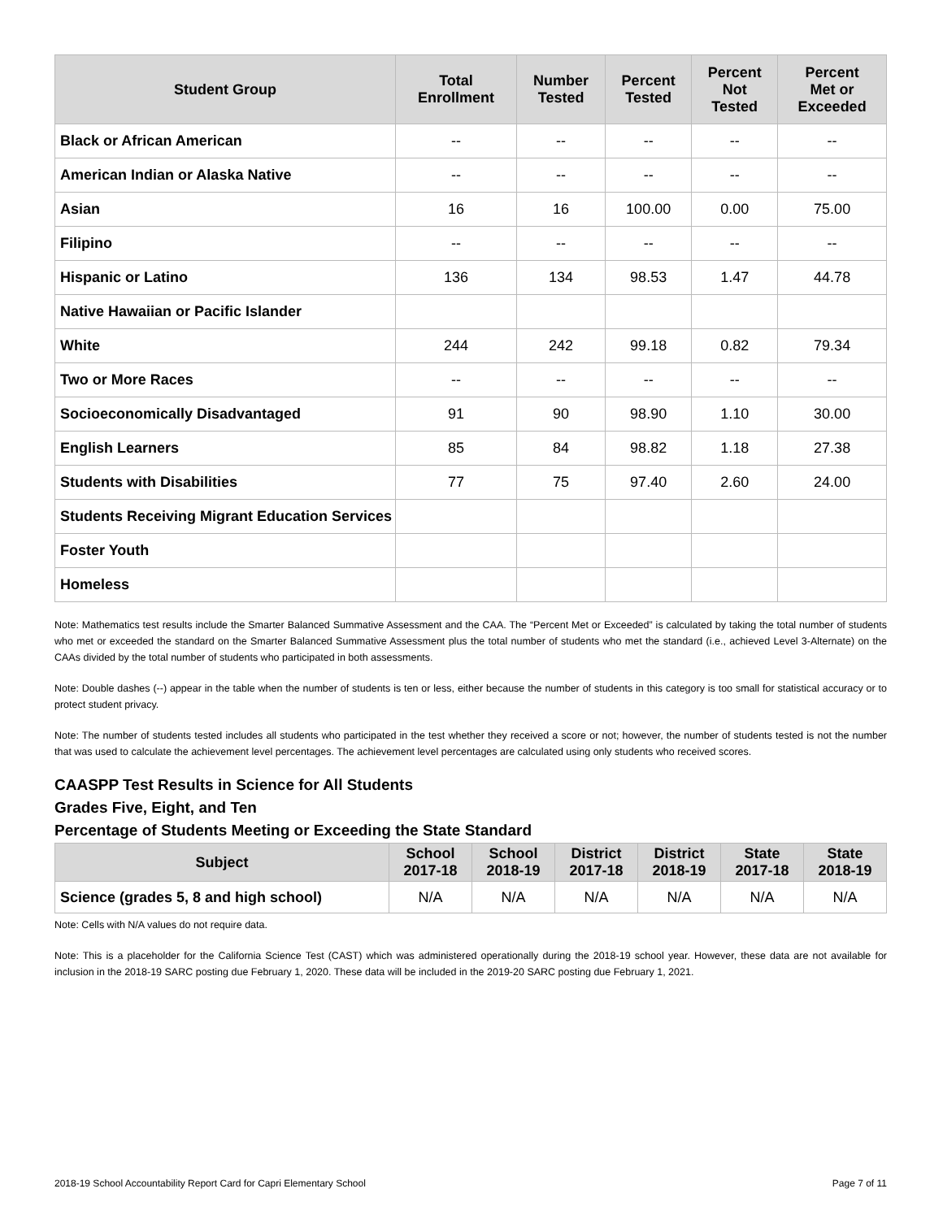| Student Group | Total Enrollment | Number Tested | Percent Tested | Percent Not Tested | Percent Met or Exceeded |
| --- | --- | --- | --- | --- | --- |
| Black or African American | -- | -- | -- | -- | -- |
| American Indian or Alaska Native | -- | -- | -- | -- | -- |
| Asian | 16 | 16 | 100.00 | 0.00 | 75.00 |
| Filipino | -- | -- | -- | -- | -- |
| Hispanic or Latino | 136 | 134 | 98.53 | 1.47 | 44.78 |
| Native Hawaiian or Pacific Islander | | | | | |
| White | 244 | 242 | 99.18 | 0.82 | 79.34 |
| Two or More Races | -- | -- | -- | -- | -- |
| Socioeconomically Disadvantaged | 91 | 90 | 98.90 | 1.10 | 30.00 |
| English Learners | 85 | 84 | 98.82 | 1.18 | 27.38 |
| Students with Disabilities | 77 | 75 | 97.40 | 2.60 | 24.00 |
| Students Receiving Migrant Education Services | | | | | |
| Foster Youth | | | | | |
| Homeless | | | | | |
Note: Mathematics test results include the Smarter Balanced Summative Assessment and the CAA. The “Percent Met or Exceeded” is calculated by taking the total number of students who met or exceeded the standard on the Smarter Balanced Summative Assessment plus the total number of students who met the standard (i.e., achieved Level 3-Alternate) on the CAAs divided by the total number of students who participated in both assessments.
Note: Double dashes (--) appear in the table when the number of students is ten or less, either because the number of students in this category is too small for statistical accuracy or to protect student privacy.
Note: The number of students tested includes all students who participated in the test whether they received a score or not; however, the number of students tested is not the number that was used to calculate the achievement level percentages. The achievement level percentages are calculated using only students who received scores.
CAASPP Test Results in Science for All Students
Grades Five, Eight, and Ten
Percentage of Students Meeting or Exceeding the State Standard
| Subject | School 2017-18 | School 2018-19 | District 2017-18 | District 2018-19 | State 2017-18 | State 2018-19 |
| --- | --- | --- | --- | --- | --- | --- |
| Science (grades 5, 8 and high school) | N/A | N/A | N/A | N/A | N/A | N/A |
Note: Cells with N/A values do not require data.
Note: This is a placeholder for the California Science Test (CAST) which was administered operationally during the 2018-19 school year. However, these data are not available for inclusion in the 2018-19 SARC posting due February 1, 2020. These data will be included in the 2019-20 SARC posting due February 1, 2021.
2018-19 School Accountability Report Card for Capri Elementary School Page 7 of 11